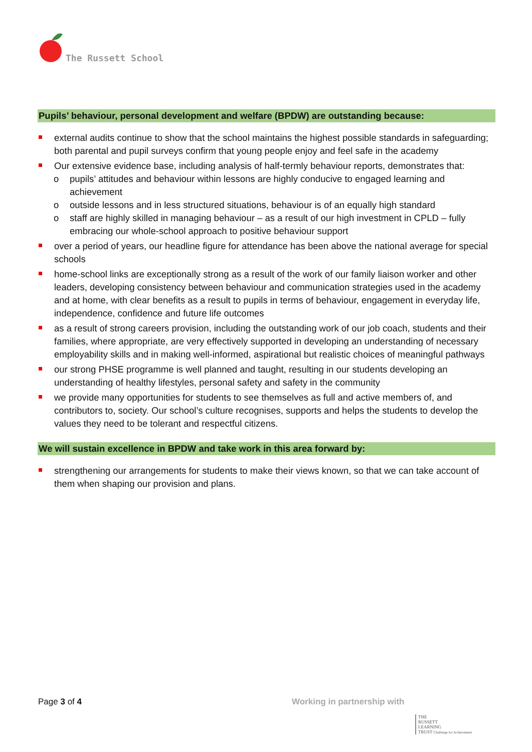The Russett School
Pupils’ behaviour, personal development and welfare (BPDW) are outstanding because:
external audits continue to show that the school maintains the highest possible standards in safeguarding; both parental and pupil surveys confirm that young people enjoy and feel safe in the academy
Our extensive evidence base, including analysis of half-termly behaviour reports, demonstrates that:
o pupils’ attitudes and behaviour within lessons are highly conducive to engaged learning and achievement
o outside lessons and in less structured situations, behaviour is of an equally high standard
o staff are highly skilled in managing behaviour – as a result of our high investment in CPLD – fully embracing our whole-school approach to positive behaviour support
over a period of years, our headline figure for attendance has been above the national average for special schools
home-school links are exceptionally strong as a result of the work of our family liaison worker and other leaders, developing consistency between behaviour and communication strategies used in the academy and at home, with clear benefits as a result to pupils in terms of behaviour, engagement in everyday life, independence, confidence and future life outcomes
as a result of strong careers provision, including the outstanding work of our job coach, students and their families, where appropriate, are very effectively supported in developing an understanding of necessary employability skills and in making well-informed, aspirational but realistic choices of meaningful pathways
our strong PHSE programme is well planned and taught, resulting in our students developing an understanding of healthy lifestyles, personal safety and safety in the community
we provide many opportunities for students to see themselves as full and active members of, and contributors to, society. Our school’s culture recognises, supports and helps the students to develop the values they need to be tolerant and respectful citizens.
We will sustain excellence in BPDW and take work in this area forward by:
strengthening our arrangements for students to make their views known, so that we can take account of them when shaping our provision and plans.
Page 3 of 4 Working in partnership with
THE
RUSSETT
LEARNING
TRUST Challenge for Achievement